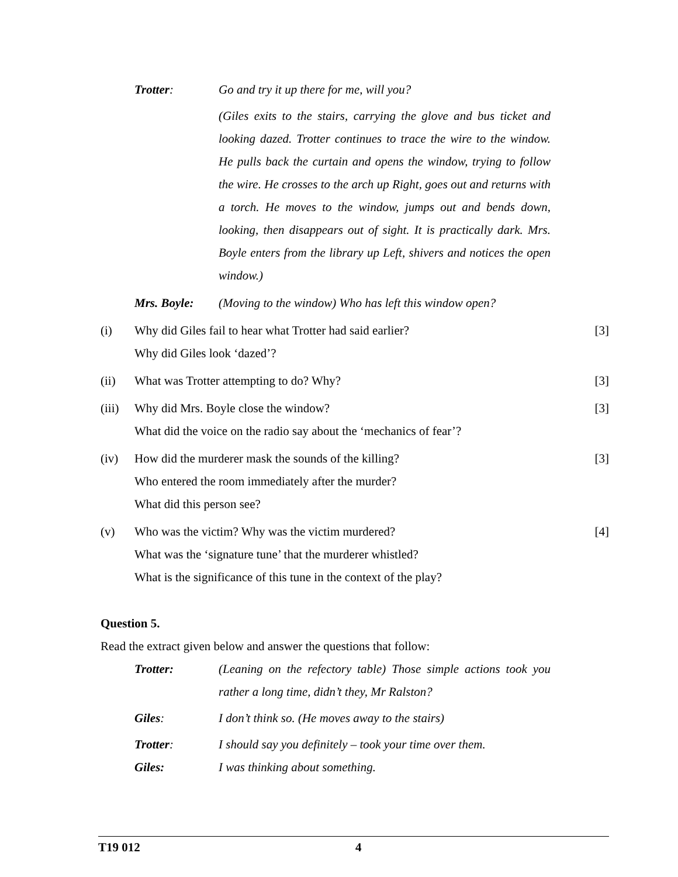Trotter: Go and try it up there for me, will you?
(Giles exits to the stairs, carrying the glove and bus ticket and looking dazed. Trotter continues to trace the wire to the window. He pulls back the curtain and opens the window, trying to follow the wire. He crosses to the arch up Right, goes out and returns with a torch. He moves to the window, jumps out and bends down, looking, then disappears out of sight. It is practically dark. Mrs. Boyle enters from the library up Left, shivers and notices the open window.)
Mrs. Boyle: (Moving to the window) Who has left this window open?
(i) Why did Giles fail to hear what Trotter had said earlier?
Why did Giles look ‘dazed’?
[3]
(ii) What was Trotter attempting to do? Why?
[3]
(iii)
Why did Mrs. Boyle close the window?
What did the voice on the radio say about the ‘mechanics of fear’?
[3]
(iv) How did the murderer mask the sounds of the killing?
Who entered the room immediately after the murder?
What did this person see?
[3]
(v) Who was the victim? Why was the victim murdered?
What was the ‘signature tune’ that the murderer whistled?
What is the significance of this tune in the context of the play?
[4]
Question 5.
Read the extract given below and answer the questions that follow:
Trotter: (Leaning on the refectory table) Those simple actions took you rather a long time, didn’t they, Mr Ralston?
Giles: I don’t think so. (He moves away to the stairs)
Trotter: I should say you definitely – took your time over them.
Giles: I was thinking about something.
T19 012 4